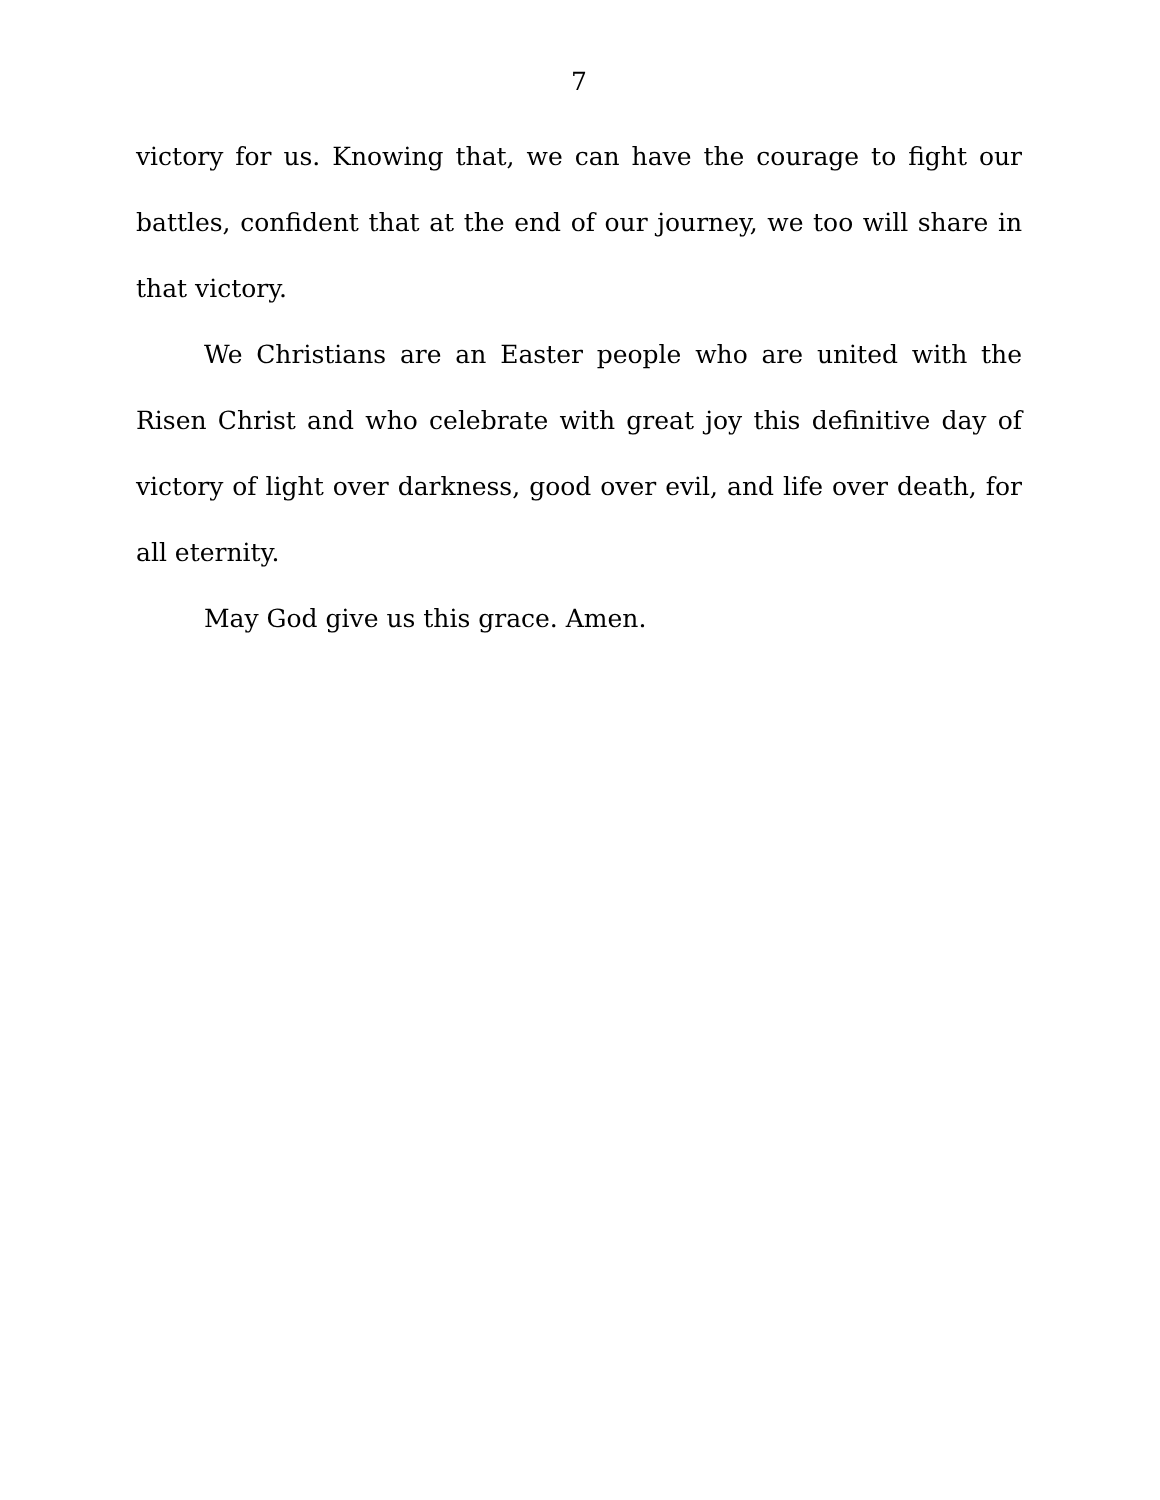7
victory for us. Knowing that, we can have the courage to fight our battles, confident that at the end of our journey, we too will share in that victory.
We Christians are an Easter people who are united with the Risen Christ and who celebrate with great joy this definitive day of victory of light over darkness, good over evil, and life over death, for all eternity.
May God give us this grace. Amen.